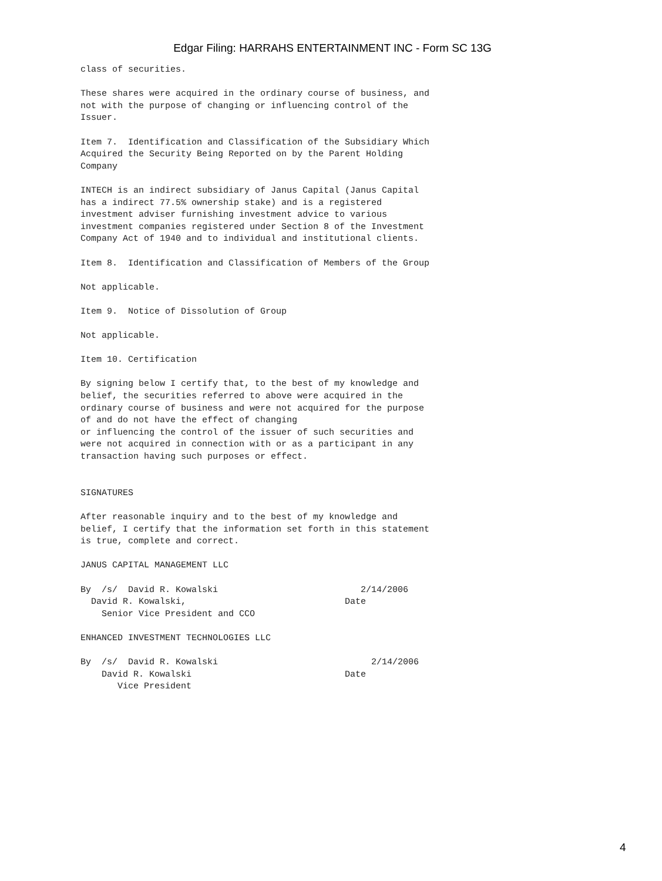Edgar Filing: HARRAHS ENTERTAINMENT INC - Form SC 13G
class of securities.

These shares were acquired in the ordinary course of business, and
not with the purpose of changing or influencing control of the
Issuer.

Item 7.  Identification and Classification of the Subsidiary Which
Acquired the Security Being Reported on by the Parent Holding
Company

INTECH is an indirect subsidiary of Janus Capital (Janus Capital
has a indirect 77.5% ownership stake) and is a registered
investment adviser furnishing investment advice to various
investment companies registered under Section 8 of the Investment
Company Act of 1940 and to individual and institutional clients.

Item 8.  Identification and Classification of Members of the Group

Not applicable.

Item 9.  Notice of Dissolution of Group

Not applicable.

Item 10. Certification

By signing below I certify that, to the best of my knowledge and
belief, the securities referred to above were acquired in the
ordinary course of business and were not acquired for the purpose
of and do not have the effect of changing
or influencing the control of the issuer of such securities and
were not acquired in connection with or as a participant in any
transaction having such purposes or effect.


SIGNATURES

After reasonable inquiry and to the best of my knowledge and
belief, I certify that the information set forth in this statement
is true, complete and correct.

JANUS CAPITAL MANAGEMENT LLC

By  /s/  David R. Kowalski                           2/14/2006
  David R. Kowalski,                              Date
    Senior Vice President and CCO

ENHANCED INVESTMENT TECHNOLOGIES LLC

By  /s/  David R. Kowalski                             2/14/2006
    David R. Kowalski                             Date
       Vice President
4